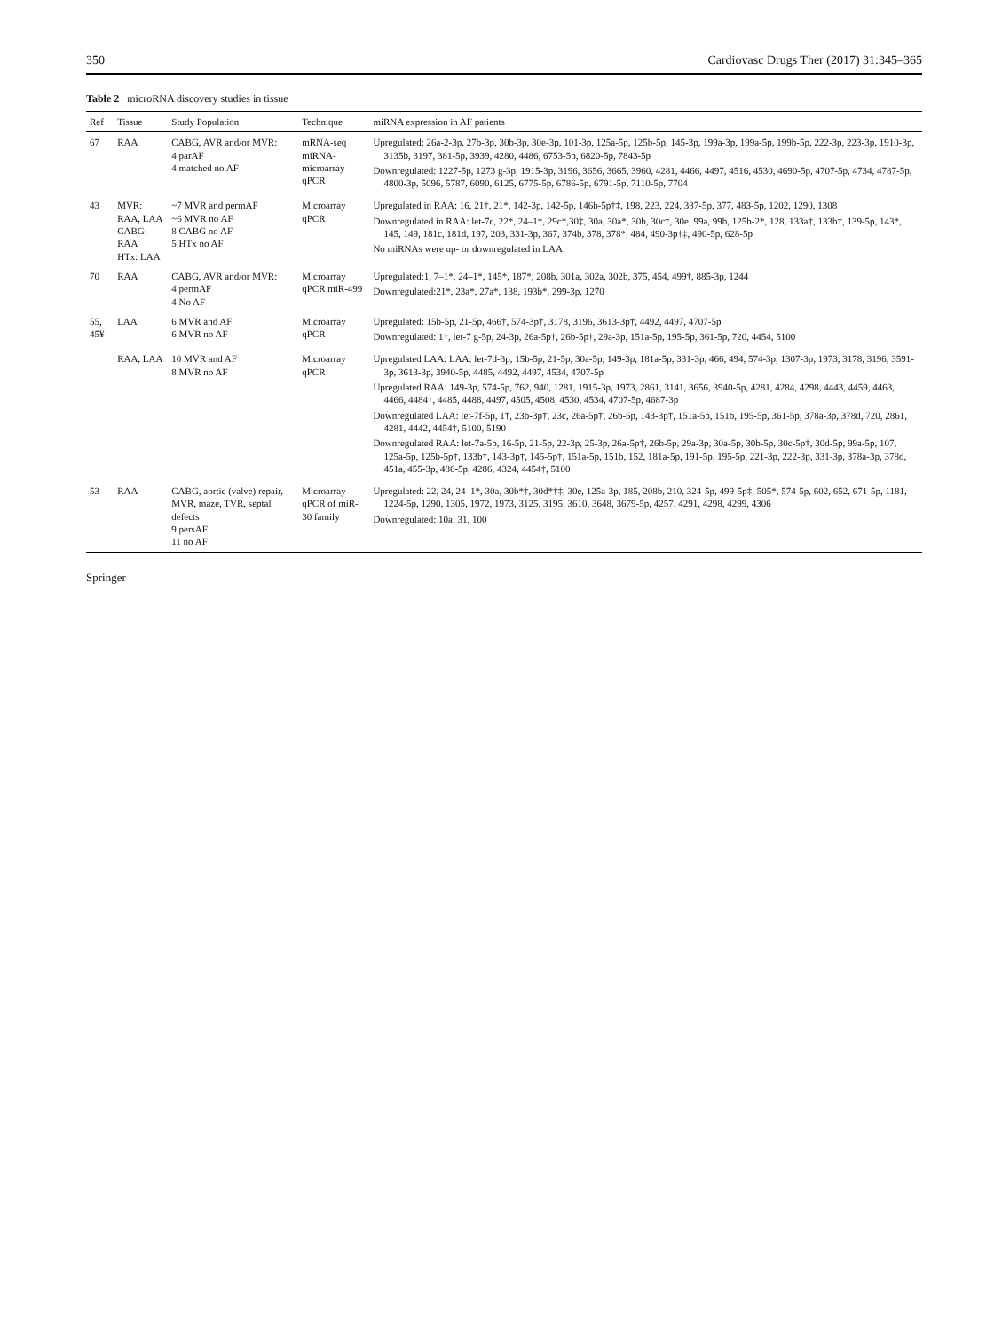350 Cardiovasc Drugs Ther (2017) 31:345–365
Table 2 microRNA discovery studies in tissue
| Ref | Tissue | Study Population | Technique | miRNA expression in AF patients |
| --- | --- | --- | --- | --- |
| 67 | RAA | CABG, AVR and/or MVR: 4 parAF 4 matched no AF | mRNA-seq miRNA-microarray qPCR | Upregulated: 26a-2-3p, 27b-3p, 30b-3p, 30e-3p, 101-3p, 125a-5p, 125b-5p, 145-3p, 199a-3p, 199a-5p, 199b-5p, 222-3p, 223-3p, 1910-3p, 3135b, 3197, 381-5p, 3939, 4280, 4486, 6753-5p, 6820-5p, 7843-5p Downregulated: 1227-5p, 1273 g-3p, 1915-3p, 3196, 3656, 3665, 3960, 4281, 4466, 4497, 4516, 4530, 4690-5p, 4707-5p, 4734, 4787-5p, 4800-3p, 5096, 5787, 6090, 6125, 6775-5p, 6786-5p, 6791-5p, 7110-5p, 7704 |
| 43 | MVR: RAA, LAA CABG: RAA HTx: LAA | ~7 MVR and permAF ~6 MVR no AF 8 CABG no AF 5 HTx no AF | Microarray qPCR | Upregulated in RAA: 16, 21†, 21*, 142-3p, 142-5p, 146b-5p†‡, 198, 223, 224, 337-5p, 377, 483-5p, 1202, 1290, 1308 Downregulated in RAA: let-7c, 22*, 24–1*, 29c*,30‡, 30a, 30a*, 30b, 30c†, 30e, 99a, 99b, 125b-2*, 128, 133a†, 133b†, 139-5p, 143*, 145, 149, 181c, 181d, 197, 203, 331-3p, 367, 374b, 378, 378*, 484, 490-3p†‡, 490-5p, 628-5p No miRNAs were up- or downregulated in LAA. |
| 70 | RAA | CABG, AVR and/or MVR: 4 permAF 4 No AF | Microarray qPCR miR-499 | Upregulated:1, 7–1*, 24–1*, 145*, 187*, 208b, 301a, 302a, 302b, 375, 454, 499†, 885-3p, 1244 Downregulated:21*, 23a*, 27a*, 138, 193b*, 299-3p, 1270 |
| 55, 45¥ | LAA | 6 MVR and AF 6 MVR no AF | Microarray qPCR | Upregulated: 15b-5p, 21-5p, 466†, 574-3p†, 3178, 3196, 3613-3p†, 4492, 4497, 4707-5p Downregulated: 1†, let-7 g-5p, 24-3p, 26a-5p†, 26b-5p†, 29a-3p, 151a-5p, 195-5p, 361-5p, 720, 4454, 5100 |
| | RAA, LAA | 10 MVR and AF 8 MVR no AF | Microarray qPCR | Upregulated LAA: LAA: let-7d-3p, 15b-5p, 21-5p, 30a-5p, 149-3p, 181a-5p, 331-3p, 466, 494, 574-3p, 1307-3p, 1973, 3178, 3196, 3591-3p, 3613-3p, 3940-5p, 4485, 4492, 4497, 4534, 4707-5p Upregulated RAA: 149-3p, 574-5p, 762, 940, 1281, 1915-3p, 1973, 2861, 3141, 3656, 3940-5p, 4281, 4284, 4298, 4443, 4459, 4463, 4466, 4484†, 4485, 4488, 4497, 4505, 4508, 4530, 4534, 4707-5p, 4687-3p Downregulated LAA: let-7f-5p, 1†, 23b-3p†, 23c, 26a-5p†, 26b-5p, 143-3p†, 151a-5p, 151b, 195-5p, 361-5p, 378a-3p, 378d, 720, 2861, 4281, 4442, 4454†, 5100, 5190 Downregulated RAA: let-7a-5p, 16-5p, 21-5p, 22-3p, 25-3p, 26a-5p†, 26b-5p, 29a-3p, 30a-5p, 30b-5p, 30c-5p†, 30d-5p, 99a-5p, 107, 125a-5p, 125b-5p†, 133b†, 143-3p†, 145-5p†, 151a-5p, 151b, 152, 181a-5p, 191-5p, 195-5p, 221-3p, 222-3p, 331-3p, 378a-3p, 378d, 451a, 455-3p, 486-5p, 4286, 4324, 4454†, 5100 |
| 53 | RAA | CABG, aortic (valve) repair, MVR, maze, TVR, septal defects 9 persAF 11 no AF | Microarray qPCR of miR-30 family | Upregulated: 22, 24, 24–1*, 30a, 30b*†, 30d*†‡, 30e, 125a-3p, 185, 208b, 210, 324-5p, 499-5p‡, 505*, 574-5p, 602, 652, 671-5p, 1181, 1224-5p, 1290, 1305, 1972, 1973, 3125, 3195, 3610, 3648, 3679-5p, 4257, 4291, 4298, 4299, 4306 Downregulated: 10a, 31, 100 |
Springer